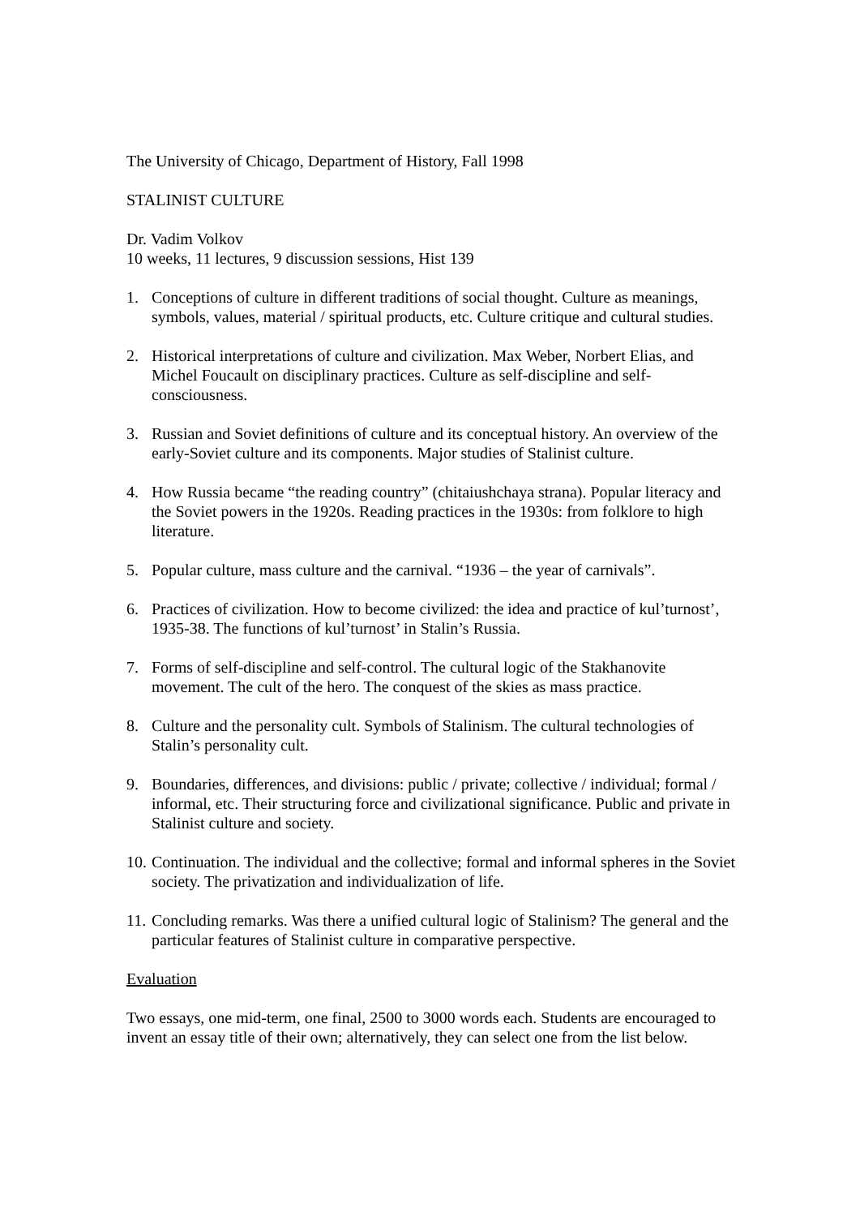The University of Chicago, Department of History, Fall 1998
STALINIST CULTURE
Dr. Vadim Volkov
10 weeks, 11 lectures, 9 discussion sessions, Hist 139
1. Conceptions of culture in different traditions of social thought. Culture as meanings, symbols, values, material / spiritual products, etc. Culture critique and cultural studies.
2. Historical interpretations of culture and civilization. Max Weber, Norbert Elias, and Michel Foucault on disciplinary practices. Culture as self-discipline and self-consciousness.
3. Russian and Soviet definitions of culture and its conceptual history. An overview of the early-Soviet culture and its components. Major studies of Stalinist culture.
4. How Russia became “the reading country” (chitaiushchaya strana). Popular literacy and the Soviet powers in the 1920s. Reading practices in the 1930s: from folklore to high literature.
5. Popular culture, mass culture and the carnival. “1936 – the year of carnivals”.
6. Practices of civilization. How to become civilized: the idea and practice of kul’turnost’, 1935-38. The functions of kul’turnost’ in Stalin’s Russia.
7. Forms of self-discipline and self-control. The cultural logic of the Stakhanovite movement. The cult of the hero. The conquest of the skies as mass practice.
8. Culture and the personality cult. Symbols of Stalinism. The cultural technologies of Stalin’s personality cult.
9. Boundaries, differences, and divisions: public / private; collective / individual; formal / informal, etc. Their structuring force and civilizational significance. Public and private in Stalinist culture and society.
10. Continuation. The individual and the collective; formal and informal spheres in the Soviet society. The privatization and individualization of life.
11. Concluding remarks. Was there a unified cultural logic of Stalinism? The general and the particular features of Stalinist culture in comparative perspective.
Evaluation
Two essays, one mid-term, one final, 2500 to 3000 words each. Students are encouraged to invent an essay title of their own; alternatively, they can select one from the list below.